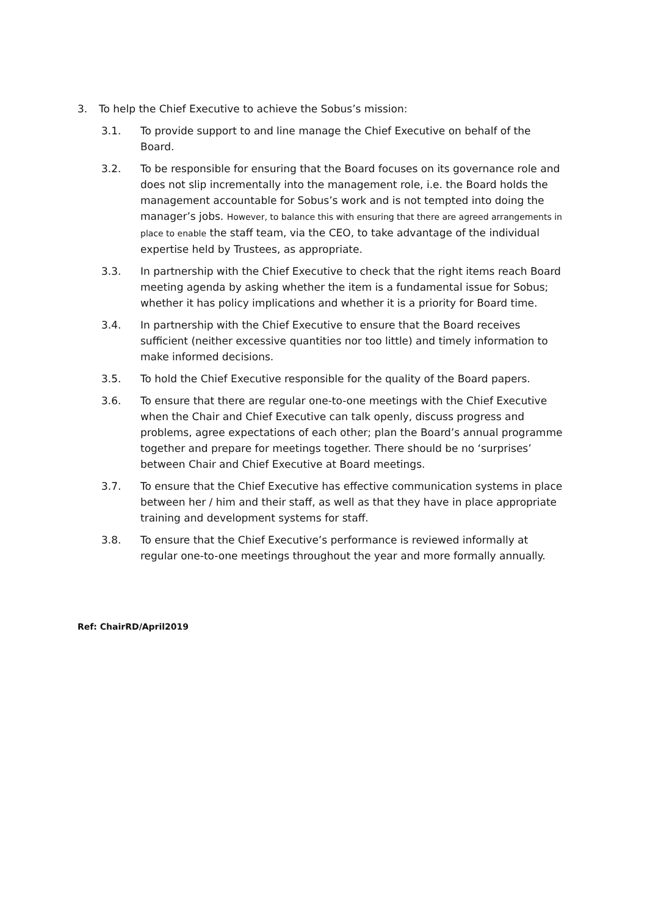3. To help the Chief Executive to achieve the Sobus’s mission:
3.1. To provide support to and line manage the Chief Executive on behalf of the Board.
3.2. To be responsible for ensuring that the Board focuses on its governance role and does not slip incrementally into the management role, i.e. the Board holds the management accountable for Sobus’s work and is not tempted into doing the manager’s jobs. However, to balance this with ensuring that there are agreed arrangements in place to enable the staff team, via the CEO, to take advantage of the individual expertise held by Trustees, as appropriate.
3.3. In partnership with the Chief Executive to check that the right items reach Board meeting agenda by asking whether the item is a fundamental issue for Sobus; whether it has policy implications and whether it is a priority for Board time.
3.4. In partnership with the Chief Executive to ensure that the Board receives sufficient (neither excessive quantities nor too little) and timely information to make informed decisions.
3.5. To hold the Chief Executive responsible for the quality of the Board papers.
3.6. To ensure that there are regular one-to-one meetings with the Chief Executive when the Chair and Chief Executive can talk openly, discuss progress and problems, agree expectations of each other; plan the Board’s annual programme together and prepare for meetings together. There should be no ‘surprises’ between Chair and Chief Executive at Board meetings.
3.7. To ensure that the Chief Executive has effective communication systems in place between her / him and their staff, as well as that they have in place appropriate training and development systems for staff.
3.8. To ensure that the Chief Executive’s performance is reviewed informally at regular one-to-one meetings throughout the year and more formally annually.
Ref: ChairRD/April2019